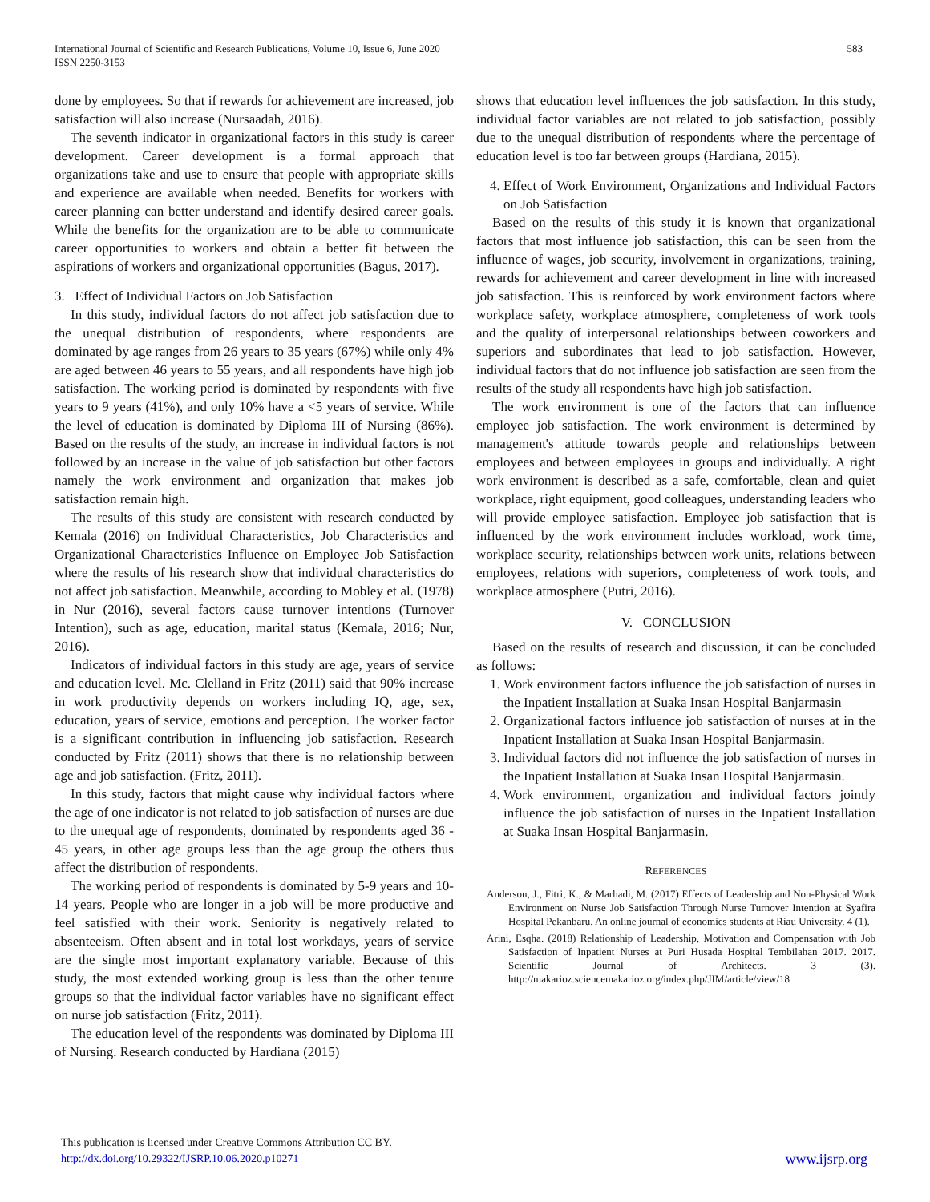International Journal of Scientific and Research Publications, Volume 10, Issue 6, June 2020
ISSN 2250-3153
583
done by employees. So that if rewards for achievement are increased, job satisfaction will also increase (Nursaadah, 2016).
The seventh indicator in organizational factors in this study is career development. Career development is a formal approach that organizations take and use to ensure that people with appropriate skills and experience are available when needed. Benefits for workers with career planning can better understand and identify desired career goals. While the benefits for the organization are to be able to communicate career opportunities to workers and obtain a better fit between the aspirations of workers and organizational opportunities (Bagus, 2017).
3. Effect of Individual Factors on Job Satisfaction
In this study, individual factors do not affect job satisfaction due to the unequal distribution of respondents, where respondents are dominated by age ranges from 26 years to 35 years (67%) while only 4% are aged between 46 years to 55 years, and all respondents have high job satisfaction. The working period is dominated by respondents with five years to 9 years (41%), and only 10% have a <5 years of service. While the level of education is dominated by Diploma III of Nursing (86%). Based on the results of the study, an increase in individual factors is not followed by an increase in the value of job satisfaction but other factors namely the work environment and organization that makes job satisfaction remain high.
The results of this study are consistent with research conducted by Kemala (2016) on Individual Characteristics, Job Characteristics and Organizational Characteristics Influence on Employee Job Satisfaction where the results of his research show that individual characteristics do not affect job satisfaction. Meanwhile, according to Mobley et al. (1978) in Nur (2016), several factors cause turnover intentions (Turnover Intention), such as age, education, marital status (Kemala, 2016; Nur, 2016).
Indicators of individual factors in this study are age, years of service and education level. Mc. Clelland in Fritz (2011) said that 90% increase in work productivity depends on workers including IQ, age, sex, education, years of service, emotions and perception. The worker factor is a significant contribution in influencing job satisfaction. Research conducted by Fritz (2011) shows that there is no relationship between age and job satisfaction. (Fritz, 2011).
In this study, factors that might cause why individual factors where the age of one indicator is not related to job satisfaction of nurses are due to the unequal age of respondents, dominated by respondents aged 36 - 45 years, in other age groups less than the age group the others thus affect the distribution of respondents.
The working period of respondents is dominated by 5-9 years and 10-14 years. People who are longer in a job will be more productive and feel satisfied with their work. Seniority is negatively related to absenteeism. Often absent and in total lost workdays, years of service are the single most important explanatory variable. Because of this study, the most extended working group is less than the other tenure groups so that the individual factor variables have no significant effect on nurse job satisfaction (Fritz, 2011).
The education level of the respondents was dominated by Diploma III of Nursing. Research conducted by Hardiana (2015)
shows that education level influences the job satisfaction. In this study, individual factor variables are not related to job satisfaction, possibly due to the unequal distribution of respondents where the percentage of education level is too far between groups (Hardiana, 2015).
4. Effect of Work Environment, Organizations and Individual Factors on Job Satisfaction
Based on the results of this study it is known that organizational factors that most influence job satisfaction, this can be seen from the influence of wages, job security, involvement in organizations, training, rewards for achievement and career development in line with increased job satisfaction. This is reinforced by work environment factors where workplace safety, workplace atmosphere, completeness of work tools and the quality of interpersonal relationships between coworkers and superiors and subordinates that lead to job satisfaction. However, individual factors that do not influence job satisfaction are seen from the results of the study all respondents have high job satisfaction.
The work environment is one of the factors that can influence employee job satisfaction. The work environment is determined by management's attitude towards people and relationships between employees and between employees in groups and individually. A right work environment is described as a safe, comfortable, clean and quiet workplace, right equipment, good colleagues, understanding leaders who will provide employee satisfaction. Employee job satisfaction that is influenced by the work environment includes workload, work time, workplace security, relationships between work units, relations between employees, relations with superiors, completeness of work tools, and workplace atmosphere (Putri, 2016).
V. CONCLUSION
Based on the results of research and discussion, it can be concluded as follows:
1. Work environment factors influence the job satisfaction of nurses in the Inpatient Installation at Suaka Insan Hospital Banjarmasin
2. Organizational factors influence job satisfaction of nurses at in the Inpatient Installation at Suaka Insan Hospital Banjarmasin.
3. Individual factors did not influence the job satisfaction of nurses in the Inpatient Installation at Suaka Insan Hospital Banjarmasin.
4. Work environment, organization and individual factors jointly influence the job satisfaction of nurses in the Inpatient Installation at Suaka Insan Hospital Banjarmasin.
REFERENCES
Anderson, J., Fitri, K., & Marhadi, M. (2017) Effects of Leadership and Non-Physical Work Environment on Nurse Job Satisfaction Through Nurse Turnover Intention at Syafira Hospital Pekanbaru. An online journal of economics students at Riau University. 4 (1).
Arini, Esqha. (2018) Relationship of Leadership, Motivation and Compensation with Job Satisfaction of Inpatient Nurses at Puri Husada Hospital Tembilahan 2017. 2017. Scientific Journal of Architects. 3 (3). http://makarioz.sciencemakarioz.org/index.php/JIM/article/view/18
This publication is licensed under Creative Commons Attribution CC BY.
http://dx.doi.org/10.29322/IJSRP.10.06.2020.p10271
www.ijsrp.org